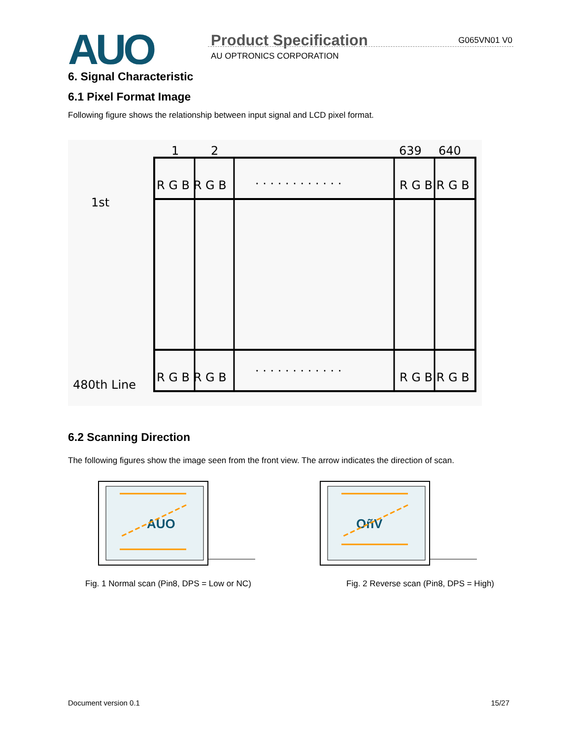AUO Product Specification G065VN01 V0
AU OPTRONICS CORPORATION
6. Signal Characteristic
6.1 Pixel Format Image
Following figure shows the relationship between input signal and LCD pixel format.
1
2
639
640
1st
480th Line
R G B R G B
R G B R G B
R G B R G B
R G B R G B
. . . . . . . . . . . .
. . . . . . . . . . . .
6.2 Scanning Direction
The following figures show the image seen from the front view. The arrow indicates the direction of scan.
AUO
OñV
Fig. 1 Normal scan (Pin8, DPS = Low or NC) Fig. 2 Reverse scan (Pin8, DPS = High)
Document version 0.1 15/27